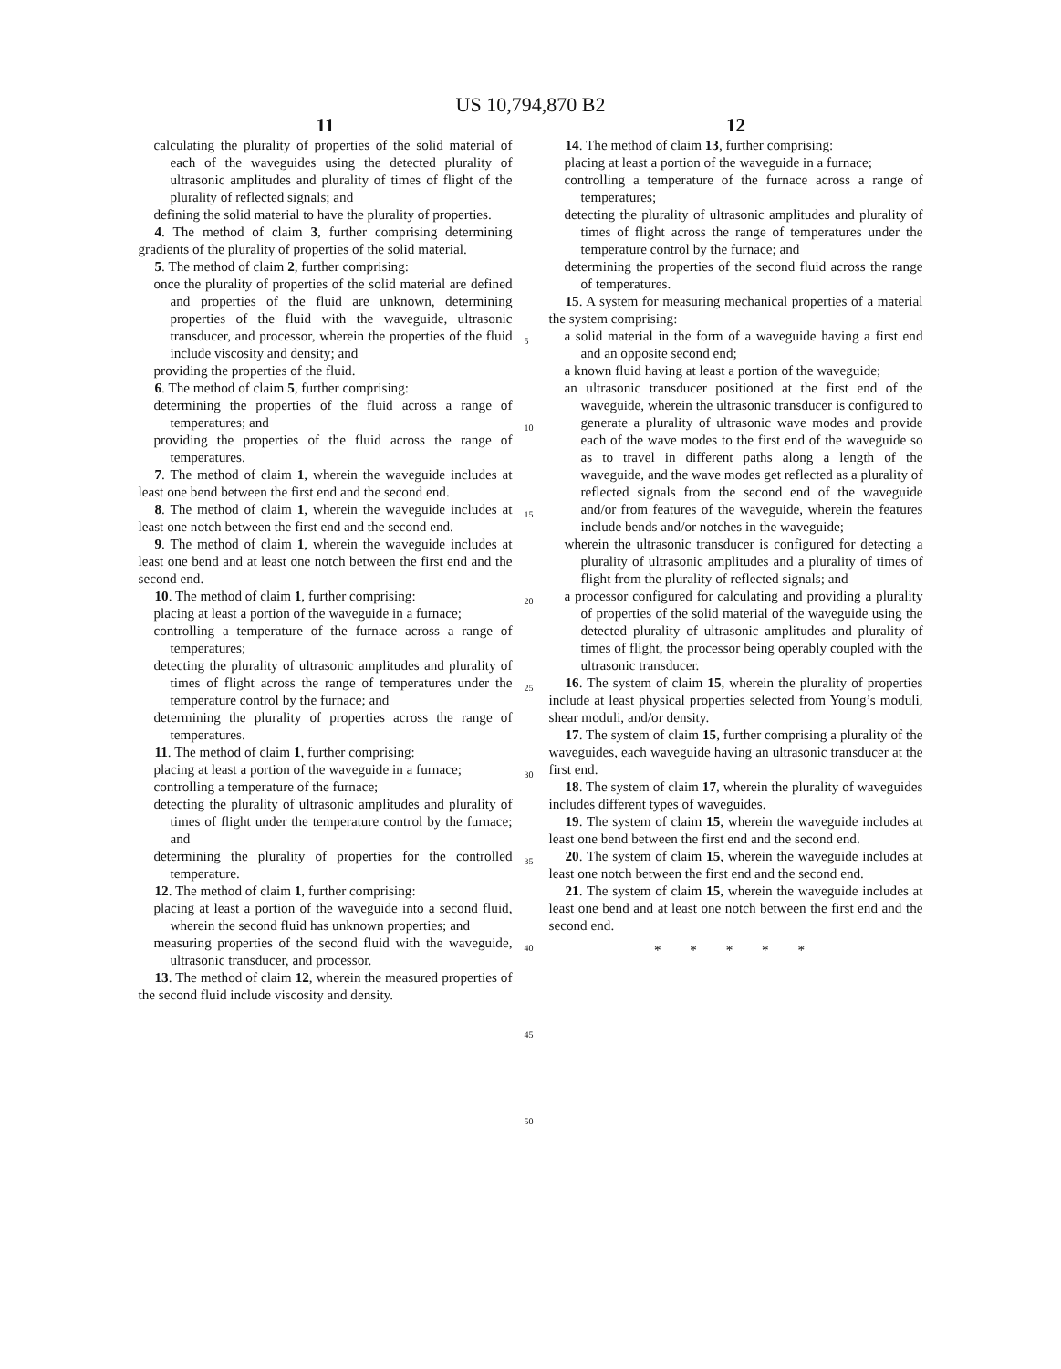US 10,794,870 B2
11
calculating the plurality of properties of the solid material of each of the waveguides using the detected plurality of ultrasonic amplitudes and plurality of times of flight of the plurality of reflected signals; and
defining the solid material to have the plurality of properties.
4. The method of claim 3, further comprising determining gradients of the plurality of properties of the solid material.
5. The method of claim 2, further comprising:
once the plurality of properties of the solid material are defined and properties of the fluid are unknown, determining properties of the fluid with the waveguide, ultrasonic transducer, and processor, wherein the properties of the fluid include viscosity and density; and
providing the properties of the fluid.
6. The method of claim 5, further comprising:
determining the properties of the fluid across a range of temperatures; and
providing the properties of the fluid across the range of temperatures.
7. The method of claim 1, wherein the waveguide includes at least one bend between the first end and the second end.
8. The method of claim 1, wherein the waveguide includes at least one notch between the first end and the second end.
9. The method of claim 1, wherein the waveguide includes at least one bend and at least one notch between the first end and the second end.
10. The method of claim 1, further comprising:
placing at least a portion of the waveguide in a furnace;
controlling a temperature of the furnace across a range of temperatures;
detecting the plurality of ultrasonic amplitudes and plurality of times of flight across the range of temperatures under the temperature control by the furnace; and
determining the plurality of properties across the range of temperatures.
11. The method of claim 1, further comprising:
placing at least a portion of the waveguide in a furnace;
controlling a temperature of the furnace;
detecting the plurality of ultrasonic amplitudes and plurality of times of flight under the temperature control by the furnace; and
determining the plurality of properties for the controlled temperature.
12. The method of claim 1, further comprising:
placing at least a portion of the waveguide into a second fluid, wherein the second fluid has unknown properties; and
measuring properties of the second fluid with the waveguide, ultrasonic transducer, and processor.
13. The method of claim 12, wherein the measured properties of the second fluid include viscosity and density.
5
10
15
20
25
30
35
40
45
50
12
14. The method of claim 13, further comprising:
placing at least a portion of the waveguide in a furnace;
controlling a temperature of the furnace across a range of temperatures;
detecting the plurality of ultrasonic amplitudes and plurality of times of flight across the range of temperatures under the temperature control by the furnace; and
determining the properties of the second fluid across the range of temperatures.
15. A system for measuring mechanical properties of a material the system comprising:
a solid material in the form of a waveguide having a first end and an opposite second end;
a known fluid having at least a portion of the waveguide;
an ultrasonic transducer positioned at the first end of the waveguide, wherein the ultrasonic transducer is configured to generate a plurality of ultrasonic wave modes and provide each of the wave modes to the first end of the waveguide so as to travel in different paths along a length of the waveguide, and the wave modes get reflected as a plurality of reflected signals from the second end of the waveguide and/or from features of the waveguide, wherein the features include bends and/or notches in the waveguide;
wherein the ultrasonic transducer is configured for detecting a plurality of ultrasonic amplitudes and a plurality of times of flight from the plurality of reflected signals; and
a processor configured for calculating and providing a plurality of properties of the solid material of the waveguide using the detected plurality of ultrasonic amplitudes and plurality of times of flight, the processor being operably coupled with the ultrasonic transducer.
16. The system of claim 15, wherein the plurality of properties include at least physical properties selected from Young’s moduli, shear moduli, and/or density.
17. The system of claim 15, further comprising a plurality of the waveguides, each waveguide having an ultrasonic transducer at the first end.
18. The system of claim 17, wherein the plurality of waveguides includes different types of waveguides.
19. The system of claim 15, wherein the waveguide includes at least one bend between the first end and the second end.
20. The system of claim 15, wherein the waveguide includes at least one notch between the first end and the second end.
21. The system of claim 15, wherein the waveguide includes at least one bend and at least one notch between the first end and the second end.
* * * * *